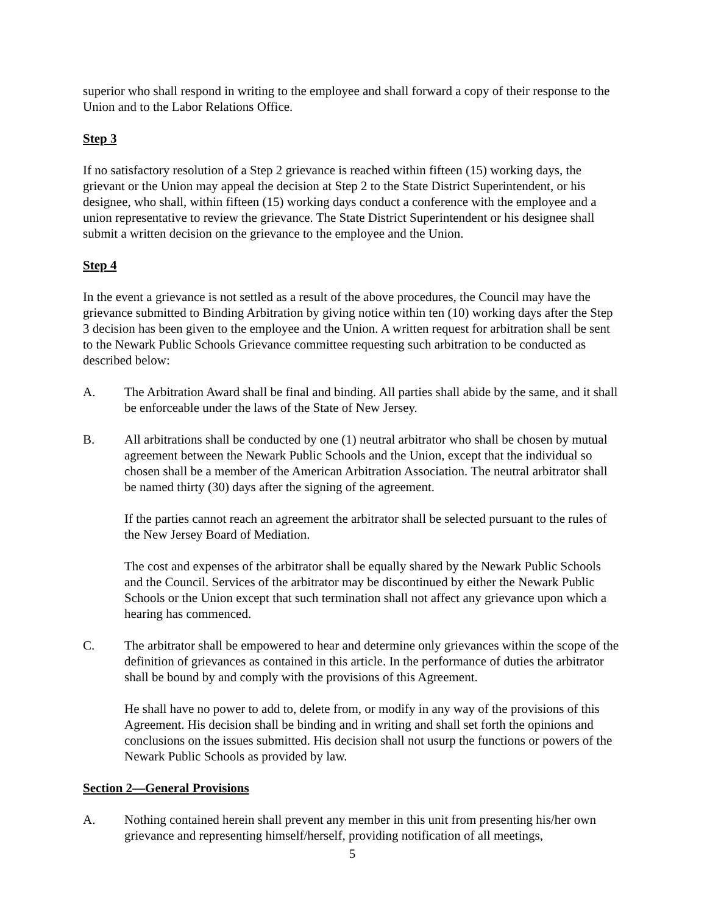superior who shall respond in writing to the employee and shall forward a copy of their response to the Union and to the Labor Relations Office.
Step 3
If no satisfactory resolution of a Step 2 grievance is reached within fifteen (15) working days, the grievant or the Union may appeal the decision at Step 2 to the State District Superintendent, or his designee, who shall, within fifteen (15) working days conduct a conference with the employee and a union representative to review the grievance. The State District Superintendent or his designee shall submit a written decision on the grievance to the employee and the Union.
Step 4
In the event a grievance is not settled as a result of the above procedures, the Council may have the grievance submitted to Binding Arbitration by giving notice within ten (10) working days after the Step 3 decision has been given to the employee and the Union. A written request for arbitration shall be sent to the Newark Public Schools Grievance committee requesting such arbitration to be conducted as described below:
A. The Arbitration Award shall be final and binding. All parties shall abide by the same, and it shall be enforceable under the laws of the State of New Jersey.
B. All arbitrations shall be conducted by one (1) neutral arbitrator who shall be chosen by mutual agreement between the Newark Public Schools and the Union, except that the individual so chosen shall be a member of the American Arbitration Association. The neutral arbitrator shall be named thirty (30) days after the signing of the agreement.
If the parties cannot reach an agreement the arbitrator shall be selected pursuant to the rules of the New Jersey Board of Mediation.
The cost and expenses of the arbitrator shall be equally shared by the Newark Public Schools and the Council. Services of the arbitrator may be discontinued by either the Newark Public Schools or the Union except that such termination shall not affect any grievance upon which a hearing has commenced.
C. The arbitrator shall be empowered to hear and determine only grievances within the scope of the definition of grievances as contained in this article. In the performance of duties the arbitrator shall be bound by and comply with the provisions of this Agreement.
He shall have no power to add to, delete from, or modify in any way of the provisions of this Agreement. His decision shall be binding and in writing and shall set forth the opinions and conclusions on the issues submitted. His decision shall not usurp the functions or powers of the Newark Public Schools as provided by law.
Section 2—General Provisions
A. Nothing contained herein shall prevent any member in this unit from presenting his/her own grievance and representing himself/herself, providing notification of all meetings,
5